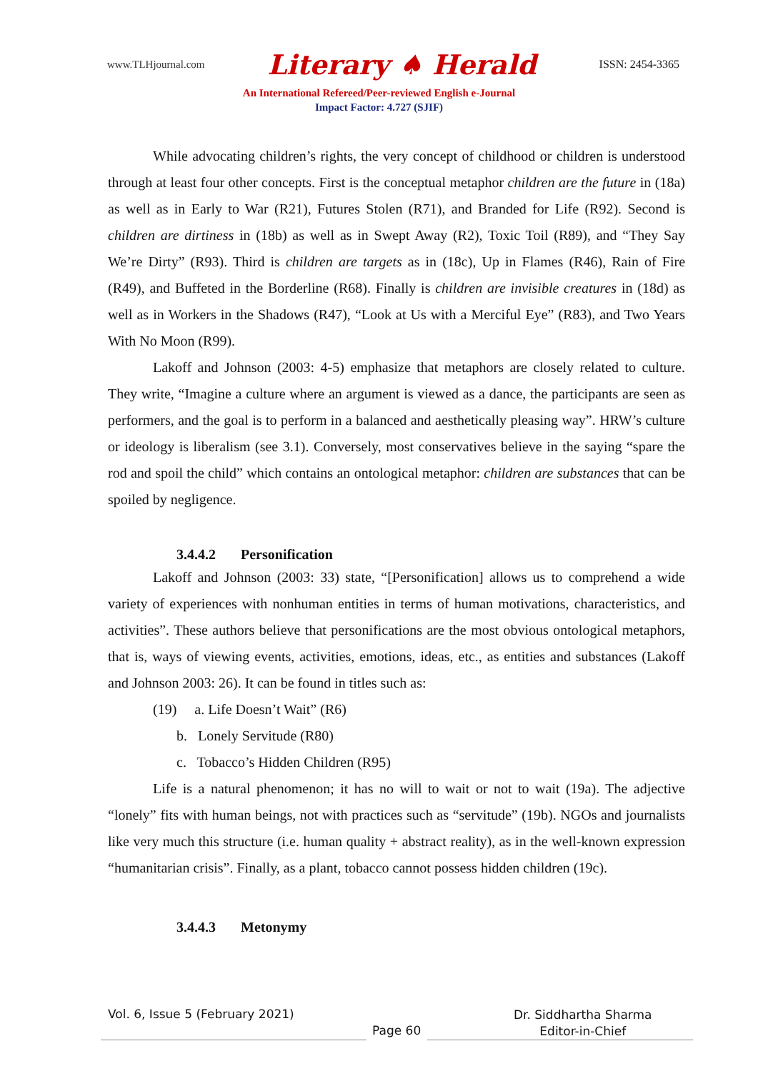www.TLHjournal.com Literary ♠ Herald ISSN: 2454-3365
An International Refereed/Peer-reviewed English e-Journal
Impact Factor: 4.727 (SJIF)
While advocating children’s rights, the very concept of childhood or children is understood through at least four other concepts. First is the conceptual metaphor children are the future in (18a) as well as in Early to War (R21), Futures Stolen (R71), and Branded for Life (R92). Second is children are dirtiness in (18b) as well as in Swept Away (R2), Toxic Toil (R89), and “They Say We’re Dirty” (R93). Third is children are targets as in (18c), Up in Flames (R46), Rain of Fire (R49), and Buffeted in the Borderline (R68). Finally is children are invisible creatures in (18d) as well as in Workers in the Shadows (R47), “Look at Us with a Merciful Eye” (R83), and Two Years With No Moon (R99).
Lakoff and Johnson (2003: 4-5) emphasize that metaphors are closely related to culture. They write, “Imagine a culture where an argument is viewed as a dance, the participants are seen as performers, and the goal is to perform in a balanced and aesthetically pleasing way”. HRW’s culture or ideology is liberalism (see 3.1). Conversely, most conservatives believe in the saying “spare the rod and spoil the child” which contains an ontological metaphor: children are substances that can be spoiled by negligence.
3.4.4.2 Personification
Lakoff and Johnson (2003: 33) state, “[Personification] allows us to comprehend a wide variety of experiences with nonhuman entities in terms of human motivations, characteristics, and activities”. These authors believe that personifications are the most obvious ontological metaphors, that is, ways of viewing events, activities, emotions, ideas, etc., as entities and substances (Lakoff and Johnson 2003: 26). It can be found in titles such as:
(19) a. Life Doesn’t Wait” (R6)
b. Lonely Servitude (R80)
c. Tobacco’s Hidden Children (R95)
Life is a natural phenomenon; it has no will to wait or not to wait (19a). The adjective “lonely” fits with human beings, not with practices such as “servitude” (19b). NGOs and journalists like very much this structure (i.e. human quality + abstract reality), as in the well-known expression “humanitarian crisis”. Finally, as a plant, tobacco cannot possess hidden children (19c).
3.4.4.3 Metonymy
Vol. 6, Issue 5 (February 2021)
Page 60
Dr. Siddhartha Sharma
Editor-in-Chief